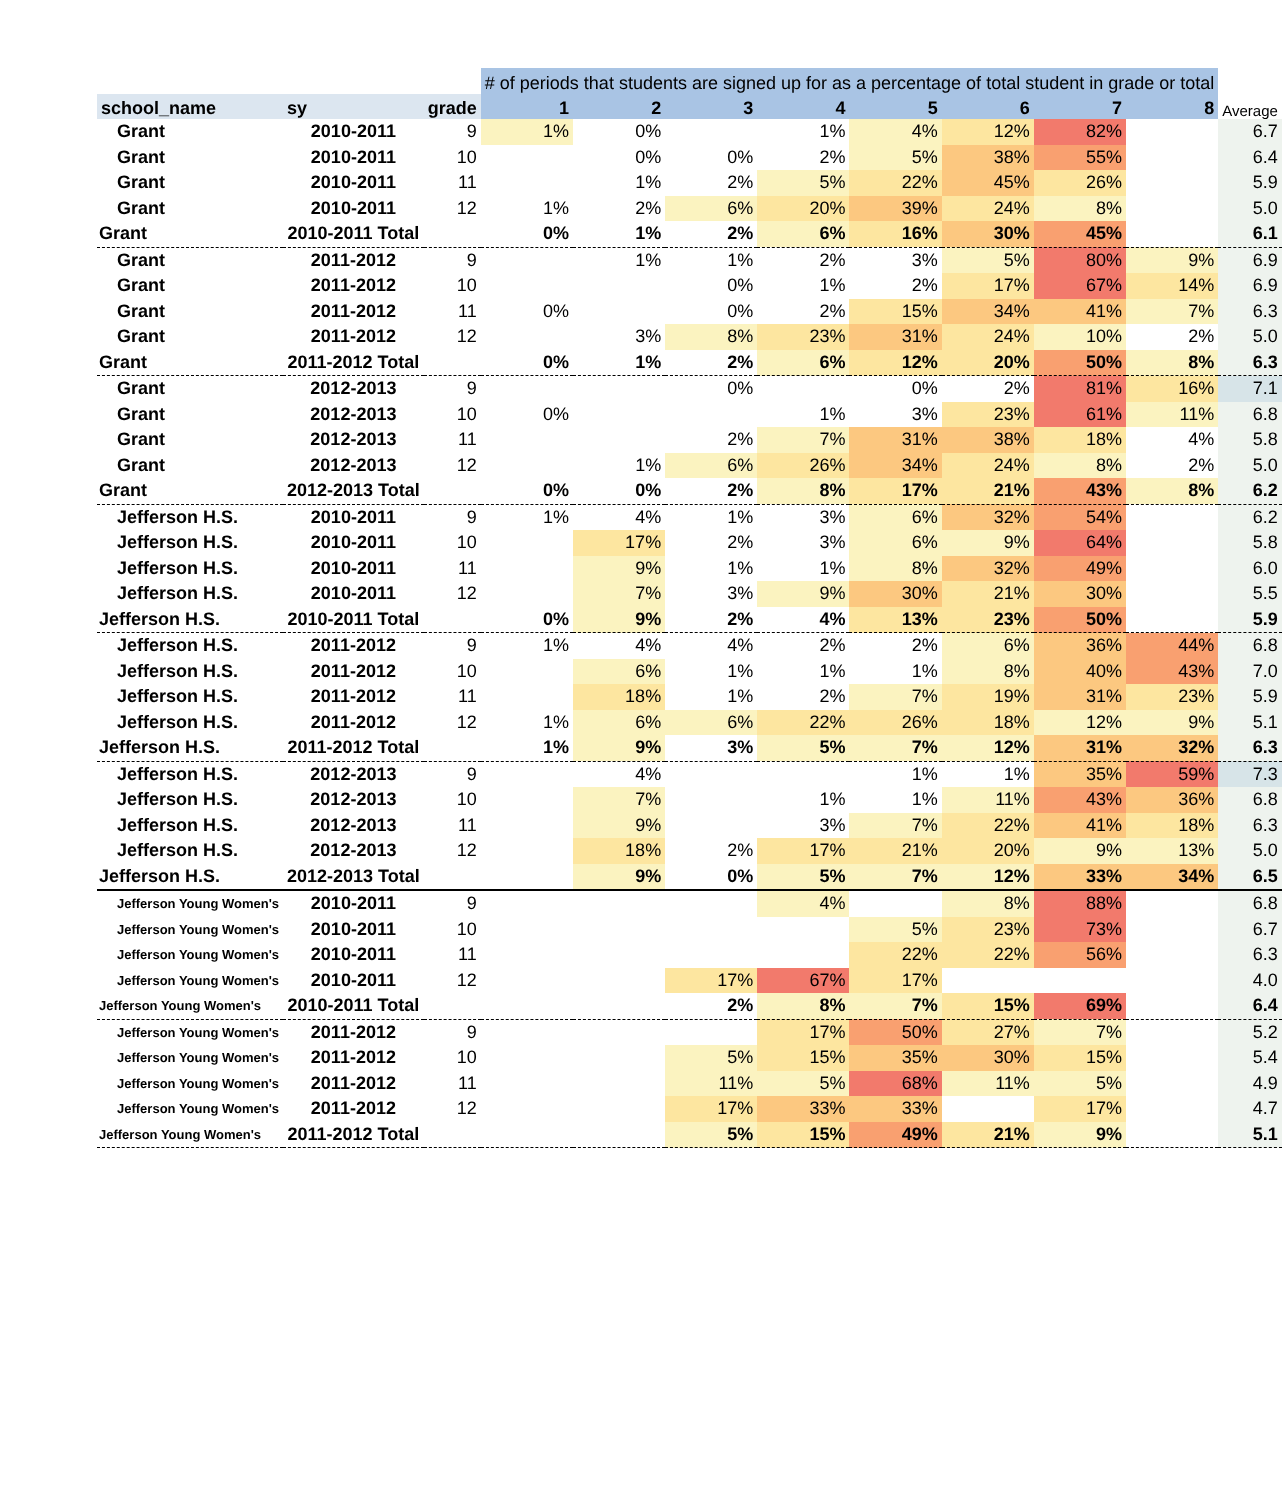| | | | # of periods that students are signed up for as a percentage of total student in grade or total | | | | | | | | Average |
| --- | --- | --- | --- | --- | --- | --- | --- | --- | --- | --- | --- |
| school_name | sy | grade | 1 | 2 | 3 | 4 | 5 | 6 | 7 | 8 | |
| Grant | 2010-2011 | 9 | 1% | 0% | | 1% | 4% | 12% | 82% | | 6.7 |
| Grant | 2010-2011 | 10 | | 0% | 0% | 2% | 5% | 38% | 55% | | 6.4 |
| Grant | 2010-2011 | 11 | | 1% | 2% | 5% | 22% | 45% | 26% | | 5.9 |
| Grant | 2010-2011 | 12 | 1% | 2% | 6% | 20% | 39% | 24% | 8% | | 5.0 |
| Grant | 2010-2011 Total | | 0% | 1% | 2% | 6% | 16% | 30% | 45% | | 6.1 |
| Grant | 2011-2012 | 9 | | 1% | 1% | 2% | 3% | 5% | 80% | 9% | 6.9 |
| Grant | 2011-2012 | 10 | | | 0% | 1% | 2% | 17% | 67% | 14% | 6.9 |
| Grant | 2011-2012 | 11 | 0% | | 0% | 2% | 15% | 34% | 41% | 7% | 6.3 |
| Grant | 2011-2012 | 12 | | 3% | 8% | 23% | 31% | 24% | 10% | 2% | 5.0 |
| Grant | 2011-2012 Total | | 0% | 1% | 2% | 6% | 12% | 20% | 50% | 8% | 6.3 |
| Grant | 2012-2013 | 9 | | | 0% | | 0% | 2% | 81% | 16% | 7.1 |
| Grant | 2012-2013 | 10 | 0% | | | 1% | 3% | 23% | 61% | 11% | 6.8 |
| Grant | 2012-2013 | 11 | | | 2% | 7% | 31% | 38% | 18% | 4% | 5.8 |
| Grant | 2012-2013 | 12 | | 1% | 6% | 26% | 34% | 24% | 8% | 2% | 5.0 |
| Grant | 2012-2013 Total | | 0% | 0% | 2% | 8% | 17% | 21% | 43% | 8% | 6.2 |
| Jefferson H.S. | 2010-2011 | 9 | 1% | 4% | 1% | 3% | 6% | 32% | 54% | | 6.2 |
| Jefferson H.S. | 2010-2011 | 10 | | 17% | 2% | 3% | 6% | 9% | 64% | | 5.8 |
| Jefferson H.S. | 2010-2011 | 11 | | 9% | 1% | 1% | 8% | 32% | 49% | | 6.0 |
| Jefferson H.S. | 2010-2011 | 12 | | 7% | 3% | 9% | 30% | 21% | 30% | | 5.5 |
| Jefferson H.S. | 2010-2011 Total | | 0% | 9% | 2% | 4% | 13% | 23% | 50% | | 5.9 |
| Jefferson H.S. | 2011-2012 | 9 | 1% | 4% | 4% | 2% | 2% | 6% | 36% | 44% | 6.8 |
| Jefferson H.S. | 2011-2012 | 10 | | 6% | 1% | 1% | 1% | 8% | 40% | 43% | 7.0 |
| Jefferson H.S. | 2011-2012 | 11 | | 18% | 1% | 2% | 7% | 19% | 31% | 23% | 5.9 |
| Jefferson H.S. | 2011-2012 | 12 | 1% | 6% | 6% | 22% | 26% | 18% | 12% | 9% | 5.1 |
| Jefferson H.S. | 2011-2012 Total | | 1% | 9% | 3% | 5% | 7% | 12% | 31% | 32% | 6.3 |
| Jefferson H.S. | 2012-2013 | 9 | | 4% | | | 1% | 1% | 35% | 59% | 7.3 |
| Jefferson H.S. | 2012-2013 | 10 | | 7% | | 1% | 1% | 11% | 43% | 36% | 6.8 |
| Jefferson H.S. | 2012-2013 | 11 | | 9% | | 3% | 7% | 22% | 41% | 18% | 6.3 |
| Jefferson H.S. | 2012-2013 | 12 | | 18% | 2% | 17% | 21% | 20% | 9% | 13% | 5.0 |
| Jefferson H.S. | 2012-2013 Total | | | 9% | 0% | 5% | 7% | 12% | 33% | 34% | 6.5 |
| Jefferson Young Women's | 2010-2011 | 9 | | | | 4% | | 8% | 88% | | 6.8 |
| Jefferson Young Women's | 2010-2011 | 10 | | | | | 5% | 23% | 73% | | 6.7 |
| Jefferson Young Women's | 2010-2011 | 11 | | | | | 22% | 22% | 56% | | 6.3 |
| Jefferson Young Women's | 2010-2011 | 12 | | | 17% | 67% | 17% | | | | 4.0 |
| Jefferson Young Women's | 2010-2011 Total | | | | 2% | 8% | 7% | 15% | 69% | | 6.4 |
| Jefferson Young Women's | 2011-2012 | 9 | | | | 17% | 50% | 27% | 7% | | 5.2 |
| Jefferson Young Women's | 2011-2012 | 10 | | | 5% | 15% | 35% | 30% | 15% | | 5.4 |
| Jefferson Young Women's | 2011-2012 | 11 | | | 11% | 5% | 68% | 11% | 5% | | 4.9 |
| Jefferson Young Women's | 2011-2012 | 12 | | | 17% | 33% | 33% | | 17% | | 4.7 |
| Jefferson Young Women's | 2011-2012 Total | | | | 5% | 15% | 49% | 21% | 9% | | 5.1 |